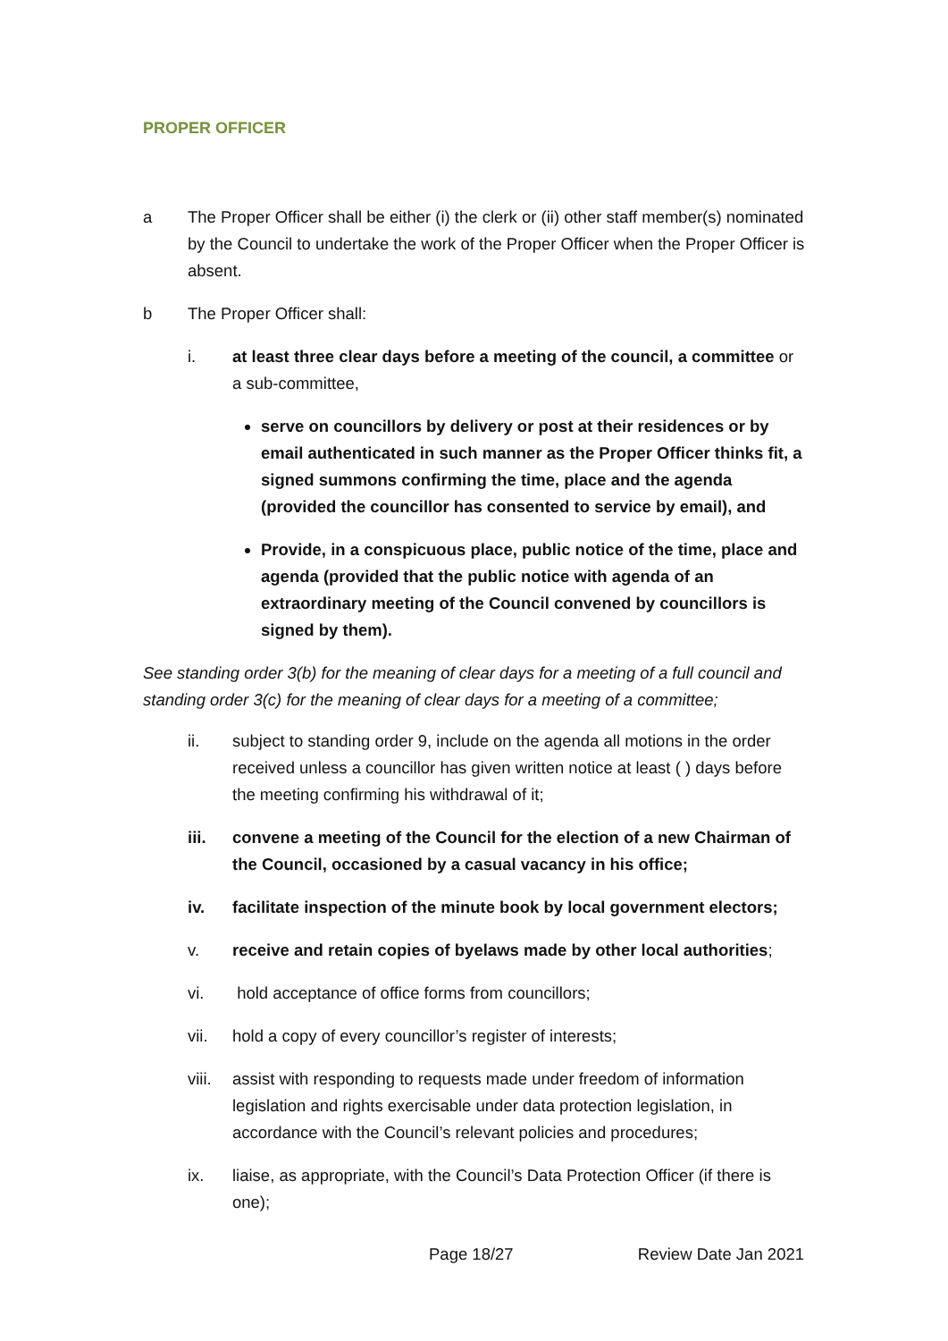PROPER OFFICER
a The Proper Officer shall be either (i) the clerk or (ii) other staff member(s) nominated by the Council to undertake the work of the Proper Officer when the Proper Officer is absent.
b The Proper Officer shall:
i. at least three clear days before a meeting of the council, a committee or a sub-committee,
serve on councillors by delivery or post at their residences or by email authenticated in such manner as the Proper Officer thinks fit, a signed summons confirming the time, place and the agenda (provided the councillor has consented to service by email), and
Provide, in a conspicuous place, public notice of the time, place and agenda (provided that the public notice with agenda of an extraordinary meeting of the Council convened by councillors is signed by them).
See standing order 3(b) for the meaning of clear days for a meeting of a full council and standing order 3(c) for the meaning of clear days for a meeting of a committee;
ii. subject to standing order 9, include on the agenda all motions in the order received unless a councillor has given written notice at least ( ) days before the meeting confirming his withdrawal of it;
iii. convene a meeting of the Council for the election of a new Chairman of the Council, occasioned by a casual vacancy in his office;
iv. facilitate inspection of the minute book by local government electors;
v. receive and retain copies of byelaws made by other local authorities;
vi. hold acceptance of office forms from councillors;
vii. hold a copy of every councillor’s register of interests;
viii.
assist with responding to requests made under freedom of information legislation and rights exercisable under data protection legislation, in accordance with the Council’s relevant policies and procedures;
ix. liaise, as appropriate, with the Council’s Data Protection Officer (if there is one);
Page 18/27 Review Date Jan 2021